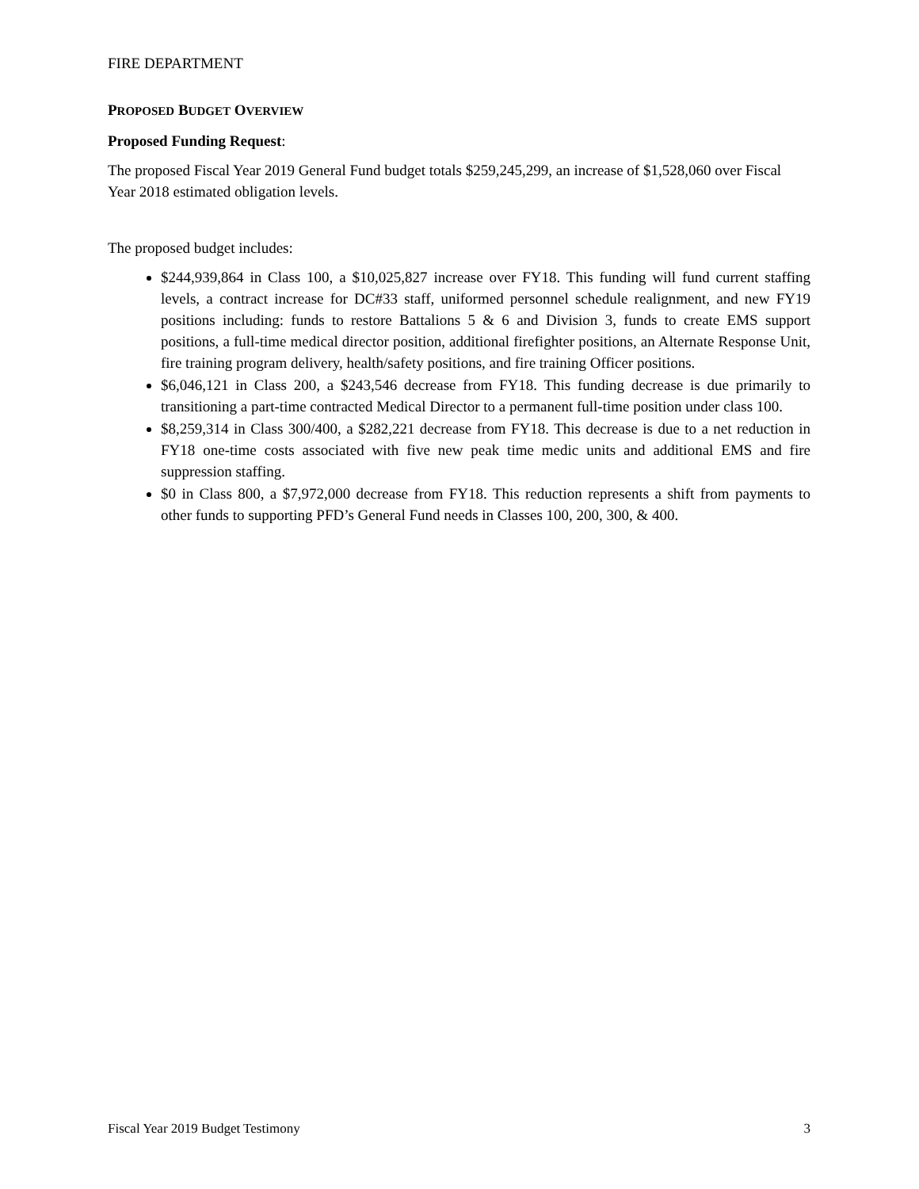FIRE DEPARTMENT
PROPOSED BUDGET OVERVIEW
Proposed Funding Request:
The proposed Fiscal Year 2019 General Fund budget totals $259,245,299, an increase of $1,528,060 over Fiscal Year 2018 estimated obligation levels.
The proposed budget includes:
$244,939,864 in Class 100, a $10,025,827 increase over FY18. This funding will fund current staffing levels, a contract increase for DC#33 staff, uniformed personnel schedule realignment, and new FY19 positions including: funds to restore Battalions 5 & 6 and Division 3, funds to create EMS support positions, a full-time medical director position, additional firefighter positions, an Alternate Response Unit, fire training program delivery, health/safety positions, and fire training Officer positions.
$6,046,121 in Class 200, a $243,546 decrease from FY18. This funding decrease is due primarily to transitioning a part-time contracted Medical Director to a permanent full-time position under class 100.
$8,259,314 in Class 300/400, a $282,221 decrease from FY18. This decrease is due to a net reduction in FY18 one-time costs associated with five new peak time medic units and additional EMS and fire suppression staffing.
$0 in Class 800, a $7,972,000 decrease from FY18. This reduction represents a shift from payments to other funds to supporting PFD’s General Fund needs in Classes 100, 200, 300, & 400.
Fiscal Year 2019 Budget Testimony 3